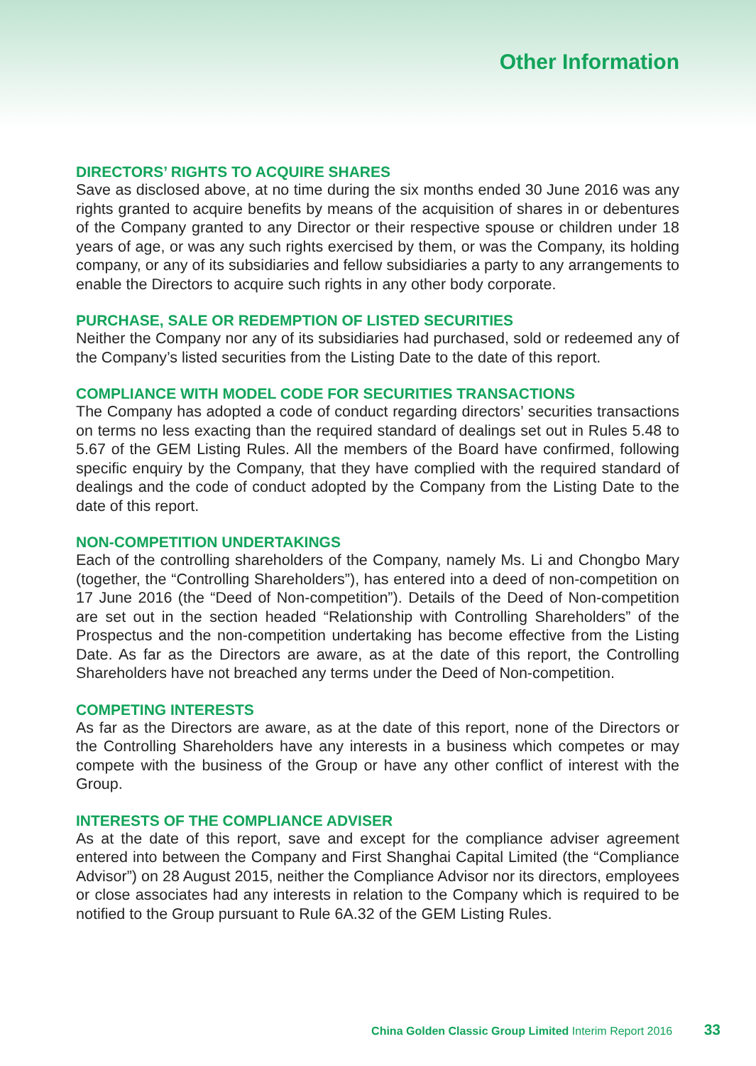Other Information
DIRECTORS’ RIGHTS TO ACQUIRE SHARES
Save as disclosed above, at no time during the six months ended 30 June 2016 was any rights granted to acquire benefits by means of the acquisition of shares in or debentures of the Company granted to any Director or their respective spouse or children under 18 years of age, or was any such rights exercised by them, or was the Company, its holding company, or any of its subsidiaries and fellow subsidiaries a party to any arrangements to enable the Directors to acquire such rights in any other body corporate.
PURCHASE, SALE OR REDEMPTION OF LISTED SECURITIES
Neither the Company nor any of its subsidiaries had purchased, sold or redeemed any of the Company’s listed securities from the Listing Date to the date of this report.
COMPLIANCE WITH MODEL CODE FOR SECURITIES TRANSACTIONS
The Company has adopted a code of conduct regarding directors’ securities transactions on terms no less exacting than the required standard of dealings set out in Rules 5.48 to 5.67 of the GEM Listing Rules. All the members of the Board have confirmed, following specific enquiry by the Company, that they have complied with the required standard of dealings and the code of conduct adopted by the Company from the Listing Date to the date of this report.
NON-COMPETITION UNDERTAKINGS
Each of the controlling shareholders of the Company, namely Ms. Li and Chongbo Mary (together, the “Controlling Shareholders”), has entered into a deed of non-competition on 17 June 2016 (the “Deed of Non-competition”). Details of the Deed of Non-competition are set out in the section headed “Relationship with Controlling Shareholders” of the Prospectus and the non-competition undertaking has become effective from the Listing Date. As far as the Directors are aware, as at the date of this report, the Controlling Shareholders have not breached any terms under the Deed of Non-competition.
COMPETING INTERESTS
As far as the Directors are aware, as at the date of this report, none of the Directors or the Controlling Shareholders have any interests in a business which competes or may compete with the business of the Group or have any other conflict of interest with the Group.
INTERESTS OF THE COMPLIANCE ADVISER
As at the date of this report, save and except for the compliance adviser agreement entered into between the Company and First Shanghai Capital Limited (the “Compliance Advisor”) on 28 August 2015, neither the Compliance Advisor nor its directors, employees or close associates had any interests in relation to the Company which is required to be notified to the Group pursuant to Rule 6A.32 of the GEM Listing Rules.
China Golden Classic Group Limited Interim Report 2016 33